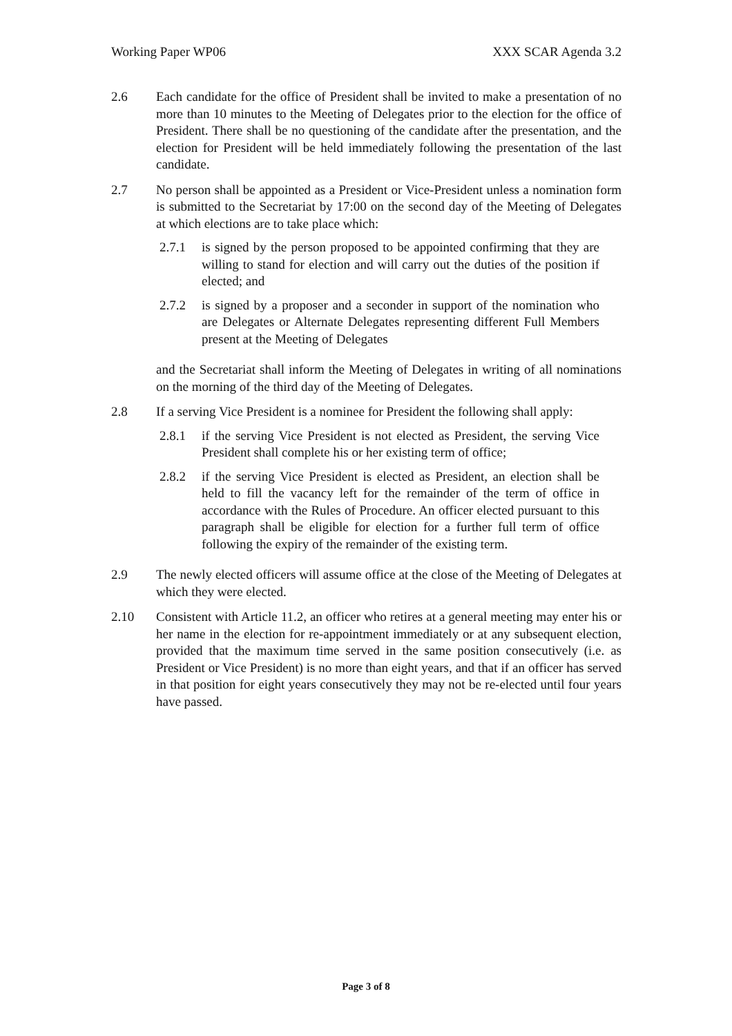Working Paper WP06 XXX SCAR Agenda 3.2
2.6 Each candidate for the office of President shall be invited to make a presentation of no more than 10 minutes to the Meeting of Delegates prior to the election for the office of President. There shall be no questioning of the candidate after the presentation, and the election for President will be held immediately following the presentation of the last candidate.
2.7 No person shall be appointed as a President or Vice-President unless a nomination form is submitted to the Secretariat by 17:00 on the second day of the Meeting of Delegates at which elections are to take place which:
2.7.1 is signed by the person proposed to be appointed confirming that they are willing to stand for election and will carry out the duties of the position if elected; and
2.7.2 is signed by a proposer and a seconder in support of the nomination who are Delegates or Alternate Delegates representing different Full Members present at the Meeting of Delegates
and the Secretariat shall inform the Meeting of Delegates in writing of all nominations on the morning of the third day of the Meeting of Delegates.
2.8 If a serving Vice President is a nominee for President the following shall apply:
2.8.1 if the serving Vice President is not elected as President, the serving Vice President shall complete his or her existing term of office;
2.8.2 if the serving Vice President is elected as President, an election shall be held to fill the vacancy left for the remainder of the term of office in accordance with the Rules of Procedure. An officer elected pursuant to this paragraph shall be eligible for election for a further full term of office following the expiry of the remainder of the existing term.
2.9 The newly elected officers will assume office at the close of the Meeting of Delegates at which they were elected.
2.10 Consistent with Article 11.2, an officer who retires at a general meeting may enter his or her name in the election for re-appointment immediately or at any subsequent election, provided that the maximum time served in the same position consecutively (i.e. as President or Vice President) is no more than eight years, and that if an officer has served in that position for eight years consecutively they may not be re-elected until four years have passed.
Page 3 of 8